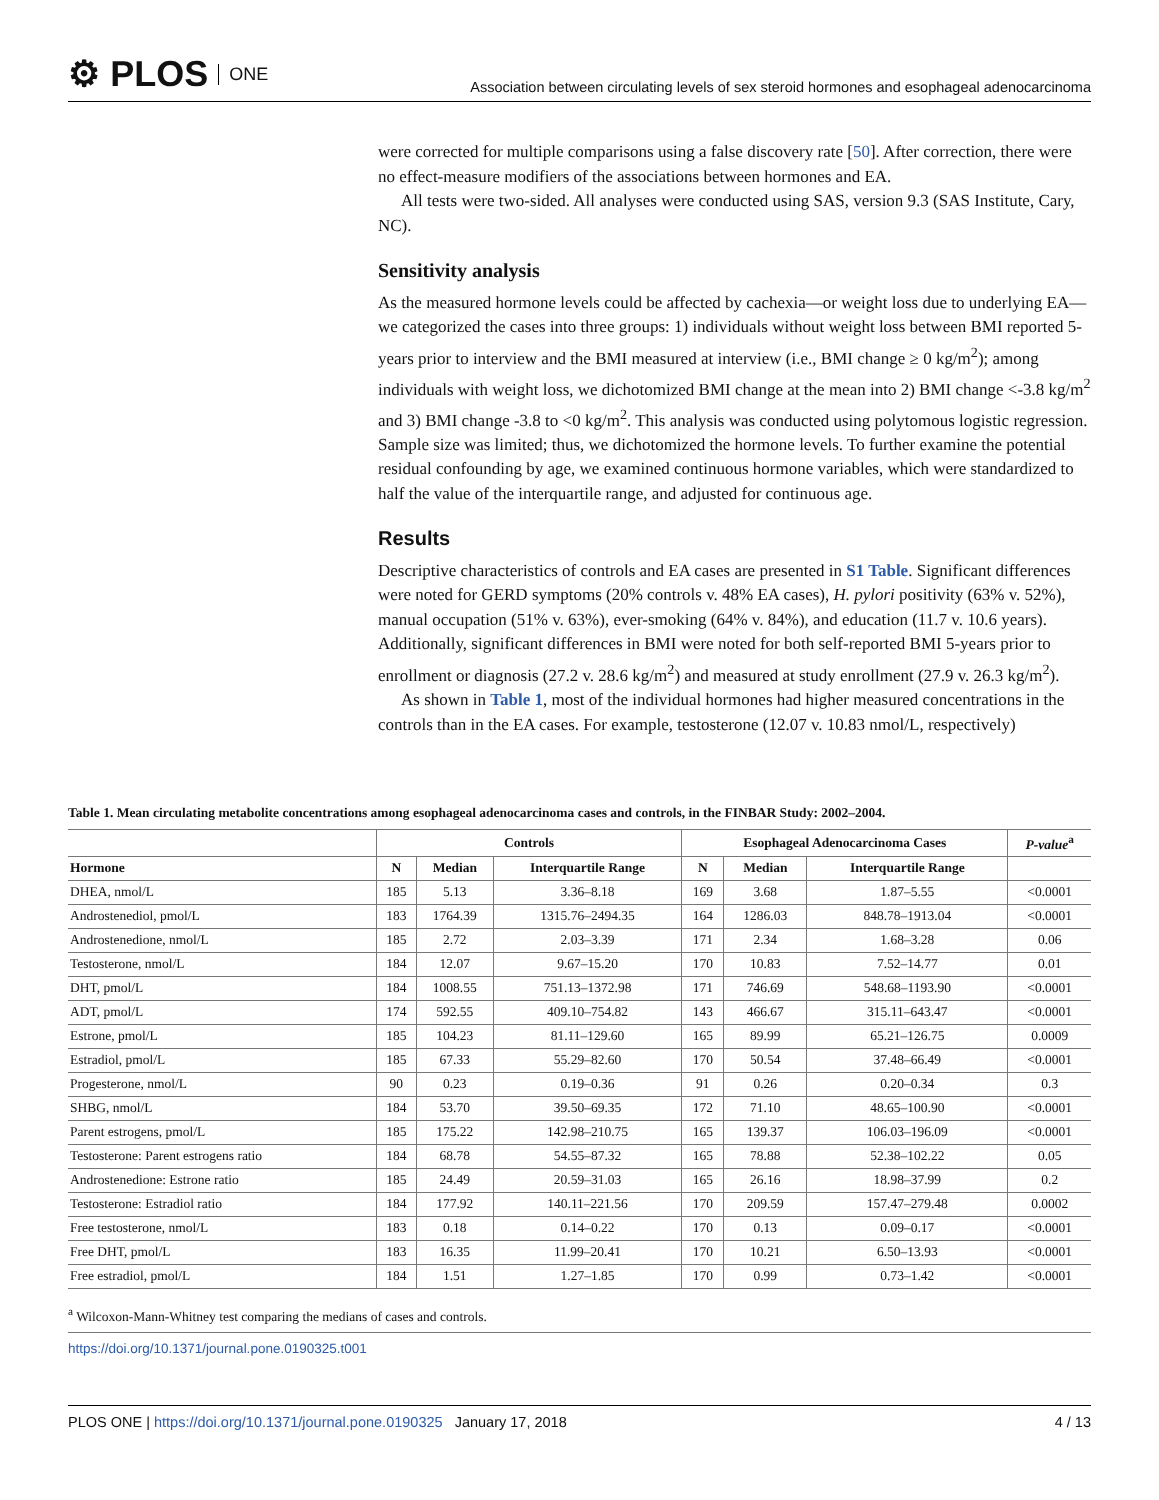⚙ PLOS ONE
Association between circulating levels of sex steroid hormones and esophageal adenocarcinoma
were corrected for multiple comparisons using a false discovery rate [50]. After correction, there were no effect-measure modifiers of the associations between hormones and EA.
All tests were two-sided. All analyses were conducted using SAS, version 9.3 (SAS Institute, Cary, NC).
Sensitivity analysis
As the measured hormone levels could be affected by cachexia—or weight loss due to underlying EA—we categorized the cases into three groups: 1) individuals without weight loss between BMI reported 5-years prior to interview and the BMI measured at interview (i.e., BMI change ≥ 0 kg/m<sup>2</sup>); among individuals with weight loss, we dichotomized BMI change at the mean into 2) BMI change <-3.8 kg/m<sup>2</sup> and 3) BMI change -3.8 to <0 kg/m<sup>2</sup>. This analysis was conducted using polytomous logistic regression. Sample size was limited; thus, we dichotomized the hormone levels. To further examine the potential residual confounding by age, we examined continuous hormone variables, which were standardized to half the value of the interquartile range, and adjusted for continuous age.
Results
Descriptive characteristics of controls and EA cases are presented in S1 Table. Significant differences were noted for GERD symptoms (20% controls v. 48% EA cases), H. pylori positivity (63% v. 52%), manual occupation (51% v. 63%), ever-smoking (64% v. 84%), and education (11.7 v. 10.6 years). Additionally, significant differences in BMI were noted for both self-reported BMI 5-years prior to enrollment or diagnosis (27.2 v. 28.6 kg/m<sup>2</sup>) and measured at study enrollment (27.9 v. 26.3 kg/m<sup>2</sup>).
As shown in Table 1, most of the individual hormones had higher measured concentrations in the controls than in the EA cases. For example, testosterone (12.07 v. 10.83 nmol/L, respectively)
Table 1. Mean circulating metabolite concentrations among esophageal adenocarcinoma cases and controls, in the FINBAR Study: 2002–2004.
| | Controls | | | Esophageal Adenocarcinoma Cases | | | P-value<sup>a</sup> |
| --- | --- | --- | --- | --- | --- | --- | --- |
| Hormone | N | Median | Interquartile Range | N | Median | Interquartile Range | |
| DHEA, nmol/L | 185 | 5.13 | 3.36–8.18 | 169 | 3.68 | 1.87–5.55 | <0.0001 |
| Androstenediol, pmol/L | 183 | 1764.39 | 1315.76–2494.35 | 164 | 1286.03 | 848.78–1913.04 | <0.0001 |
| Androstenedione, nmol/L | 185 | 2.72 | 2.03–3.39 | 171 | 2.34 | 1.68–3.28 | 0.06 |
| Testosterone, nmol/L | 184 | 12.07 | 9.67–15.20 | 170 | 10.83 | 7.52–14.77 | 0.01 |
| DHT, pmol/L | 184 | 1008.55 | 751.13–1372.98 | 171 | 746.69 | 548.68–1193.90 | <0.0001 |
| ADT, pmol/L | 174 | 592.55 | 409.10–754.82 | 143 | 466.67 | 315.11–643.47 | <0.0001 |
| Estrone, pmol/L | 185 | 104.23 | 81.11–129.60 | 165 | 89.99 | 65.21–126.75 | 0.0009 |
| Estradiol, pmol/L | 185 | 67.33 | 55.29–82.60 | 170 | 50.54 | 37.48–66.49 | <0.0001 |
| Progesterone, nmol/L | 90 | 0.23 | 0.19–0.36 | 91 | 0.26 | 0.20–0.34 | 0.3 |
| SHBG, nmol/L | 184 | 53.70 | 39.50–69.35 | 172 | 71.10 | 48.65–100.90 | <0.0001 |
| Parent estrogens, pmol/L | 185 | 175.22 | 142.98–210.75 | 165 | 139.37 | 106.03–196.09 | <0.0001 |
| Testosterone: Parent estrogens ratio | 184 | 68.78 | 54.55–87.32 | 165 | 78.88 | 52.38–102.22 | 0.05 |
| Androstenedione: Estrone ratio | 185 | 24.49 | 20.59–31.03 | 165 | 26.16 | 18.98–37.99 | 0.2 |
| Testosterone: Estradiol ratio | 184 | 177.92 | 140.11–221.56 | 170 | 209.59 | 157.47–279.48 | 0.0002 |
| Free testosterone, nmol/L | 183 | 0.18 | 0.14–0.22 | 170 | 0.13 | 0.09–0.17 | <0.0001 |
| Free DHT, pmol/L | 183 | 16.35 | 11.99–20.41 | 170 | 10.21 | 6.50–13.93 | <0.0001 |
| Free estradiol, pmol/L | 184 | 1.51 | 1.27–1.85 | 170 | 0.99 | 0.73–1.42 | <0.0001 |
<sup>a</sup> Wilcoxon-Mann-Whitney test comparing the medians of cases and controls.
https://doi.org/10.1371/journal.pone.0190325.t001
PLOS ONE | https://doi.org/10.1371/journal.pone.0190325 January 17, 2018
4 / 13